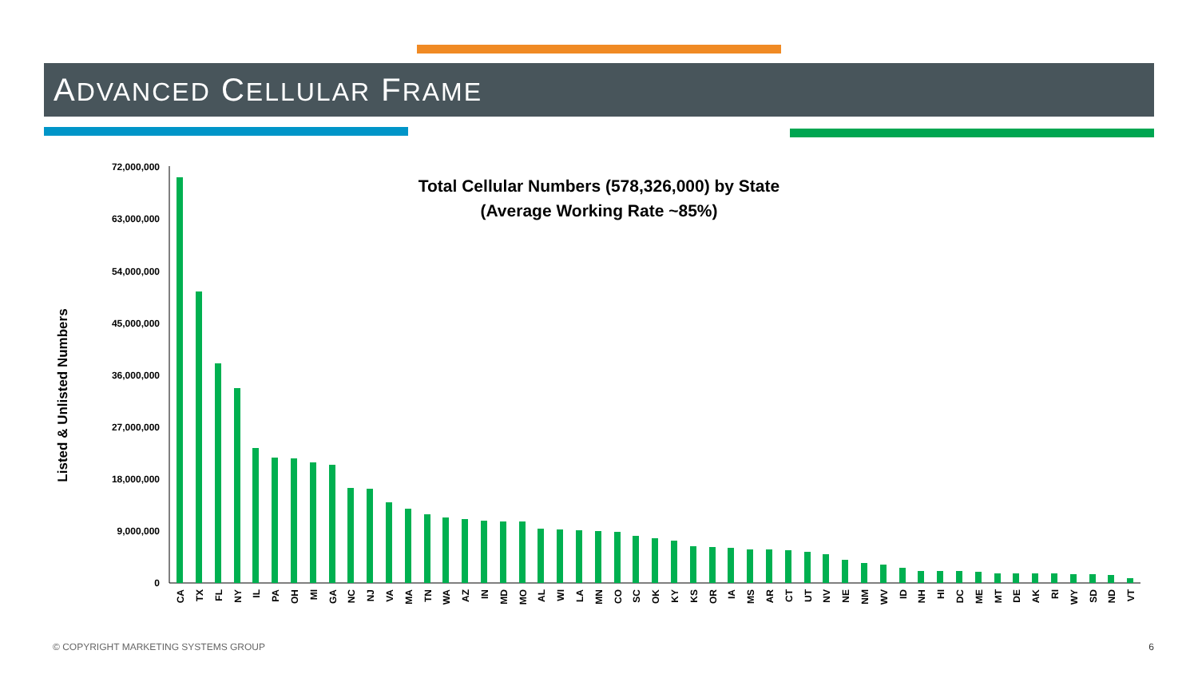ADVANCED CELLULAR FRAME
Total Cellular Numbers (578,326,000) by State
(Average Working Rate ~85%)
Listed & Unlisted Numbers
72,000,000
63,000,000
54,000,000
45,000,000
36,000,000
27,000,000
18,000,000
9,000,000
0
CA
TX
FL
NY
IL
PA
OH
MI
GA
NC
NJ
VA
MA
TN
WA
AZ
IN
MD
MO
AL
WI
LA
MN
CO
SC
OK
KY
KS
OR
IA
MS
AR
CT
UT
NV
NE
NM
WV
ID
NH
HI
DC
ME
MT
DE
AK
RI
WY
SD
ND
VT
© COPYRIGHT MARKETING SYSTEMS GROUP
6